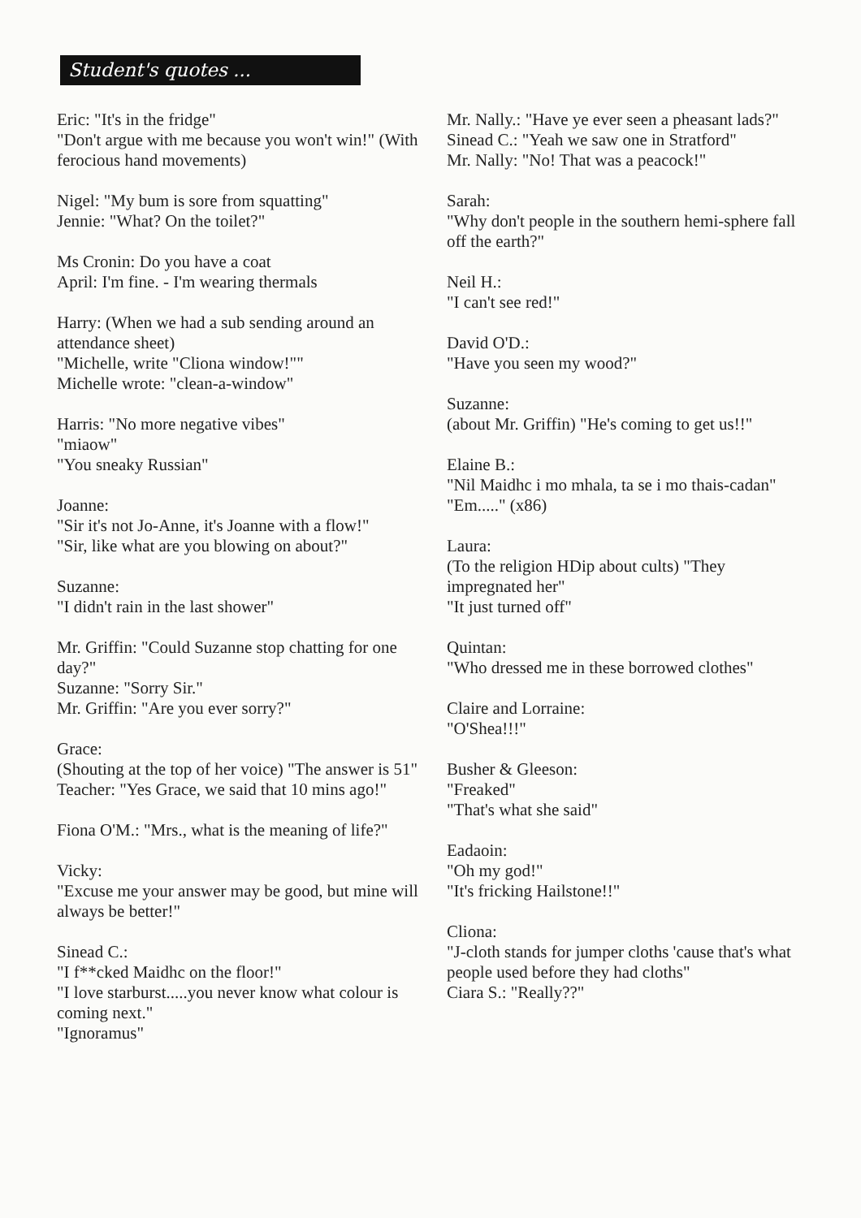Student's quotes ...
Eric: "It's in the fridge"
"Don't argue with me because you won't win!" (With ferocious hand movements)
Nigel: "My bum is sore from squatting"
Jennie: "What? On the toilet?"
Ms Cronin: Do you have a coat
April: I'm fine. - I'm wearing thermals
Harry: (When we had a sub sending around an attendance sheet)
"Michelle, write "Cliona window!""
Michelle wrote: "clean-a-window"
Harris: "No more negative vibes"
"miaow"
"You sneaky Russian"
Joanne:
"Sir it's not Jo-Anne, it's Joanne with a flow!"
"Sir, like what are you blowing on about?"
Suzanne:
"I didn't rain in the last shower"
Mr. Griffin: "Could Suzanne stop chatting for one day?"
Suzanne: "Sorry Sir."
Mr. Griffin: "Are you ever sorry?"
Grace:
(Shouting at the top of her voice) "The answer is 51"
Teacher: "Yes Grace, we said that 10 mins ago!"
Fiona O'M.: "Mrs., what is the meaning of life?"
Vicky:
"Excuse me your answer may be good, but mine will always be better!"
Sinead C.:
"I f**cked Maidhc on the floor!"
"I love starburst.....you never know what colour is coming next."
"Ignoramus"
Mr. Nally.: "Have ye ever seen a pheasant lads?"
Sinead C.: "Yeah we saw one in Stratford"
Mr. Nally: "No! That was a peacock!"
Sarah:
"Why don't people in the southern hemi-sphere fall off the earth?"
Neil H.:
"I can't see red!"
David O'D.:
"Have you seen my wood?"
Suzanne:
(about Mr. Griffin) "He's coming to get us!!"
Elaine B.:
"Nil Maidhc i mo mhala, ta se i mo thais-cadan"
"Em....." (x86)
Laura:
(To the religion HDip about cults) "They impregnated her"
"It just turned off"
Quintan:
"Who dressed me in these borrowed clothes"
Claire and Lorraine:
"O'Shea!!!"
Busher & Gleeson:
"Freaked"
"That's what she said"
Eadaoin:
"Oh my god!"
"It's fricking Hailstone!!"
Cliona:
"J-cloth stands for jumper cloths 'cause that's what people used before they had cloths"
Ciara S.: "Really??"